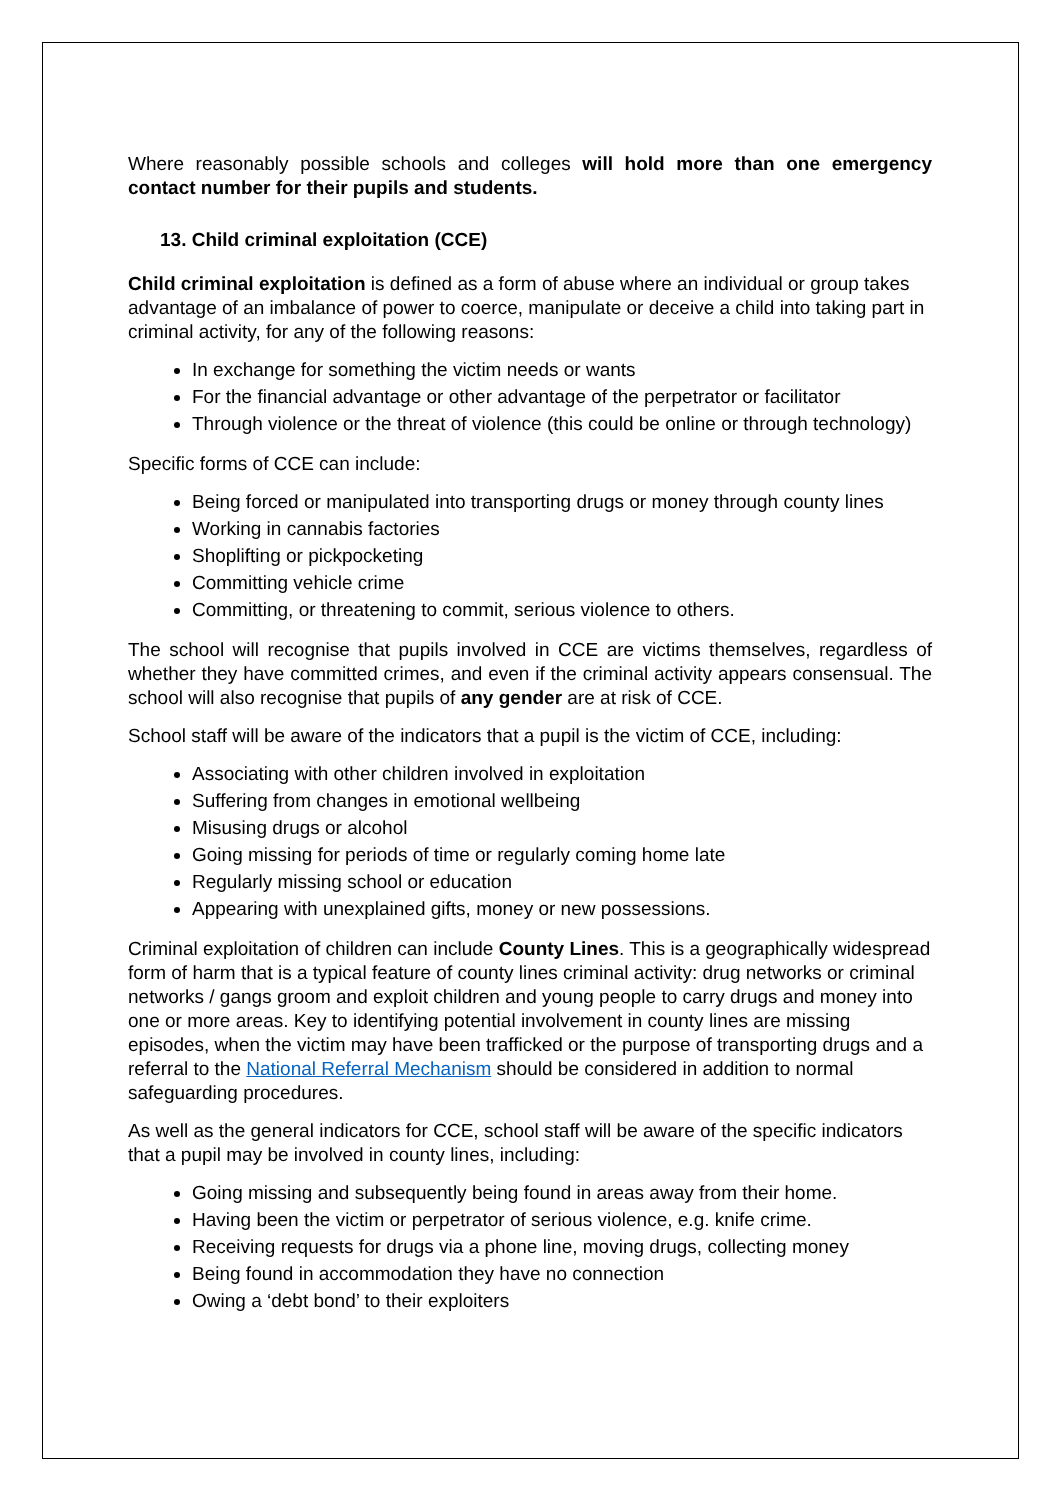Where reasonably possible schools and colleges will hold more than one emergency contact number for their pupils and students.
13. Child criminal exploitation (CCE)
Child criminal exploitation is defined as a form of abuse where an individual or group takes advantage of an imbalance of power to coerce, manipulate or deceive a child into taking part in criminal activity, for any of the following reasons:
In exchange for something the victim needs or wants
For the financial advantage or other advantage of the perpetrator or facilitator
Through violence or the threat of violence (this could be online or through technology)
Specific forms of CCE can include:
Being forced or manipulated into transporting drugs or money through county lines
Working in cannabis factories
Shoplifting or pickpocketing
Committing vehicle crime
Committing, or threatening to commit, serious violence to others.
The school will recognise that pupils involved in CCE are victims themselves, regardless of whether they have committed crimes, and even if the criminal activity appears consensual. The school will also recognise that pupils of any gender are at risk of CCE.
School staff will be aware of the indicators that a pupil is the victim of CCE, including:
Associating with other children involved in exploitation
Suffering from changes in emotional wellbeing
Misusing drugs or alcohol
Going missing for periods of time or regularly coming home late
Regularly missing school or education
Appearing with unexplained gifts, money or new possessions.
Criminal exploitation of children can include County Lines. This is a geographically widespread form of harm that is a typical feature of county lines criminal activity: drug networks or criminal networks / gangs groom and exploit children and young people to carry drugs and money into one or more areas. Key to identifying potential involvement in county lines are missing episodes, when the victim may have been trafficked or the purpose of transporting drugs and a referral to the National Referral Mechanism should be considered in addition to normal safeguarding procedures.
As well as the general indicators for CCE, school staff will be aware of the specific indicators that a pupil may be involved in county lines, including:
Going missing and subsequently being found in areas away from their home.
Having been the victim or perpetrator of serious violence, e.g. knife crime.
Receiving requests for drugs via a phone line, moving drugs, collecting money
Being found in accommodation they have no connection
Owing a ‘debt bond’ to their exploiters